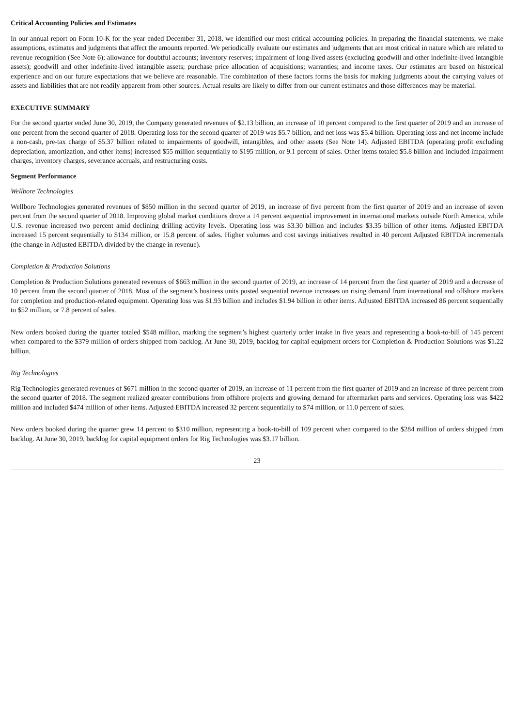Critical Accounting Policies and Estimates
In our annual report on Form 10-K for the year ended December 31, 2018, we identified our most critical accounting policies. In preparing the financial statements, we make assumptions, estimates and judgments that affect the amounts reported. We periodically evaluate our estimates and judgments that are most critical in nature which are related to revenue recognition (See Note 6); allowance for doubtful accounts; inventory reserves; impairment of long-lived assets (excluding goodwill and other indefinite-lived intangible assets); goodwill and other indefinite-lived intangible assets; purchase price allocation of acquisitions; warranties; and income taxes. Our estimates are based on historical experience and on our future expectations that we believe are reasonable. The combination of these factors forms the basis for making judgments about the carrying values of assets and liabilities that are not readily apparent from other sources. Actual results are likely to differ from our current estimates and those differences may be material.
EXECUTIVE SUMMARY
For the second quarter ended June 30, 2019, the Company generated revenues of $2.13 billion, an increase of 10 percent compared to the first quarter of 2019 and an increase of one percent from the second quarter of 2018. Operating loss for the second quarter of 2019 was $5.7 billion, and net loss was $5.4 billion. Operating loss and net income include a non-cash, pre-tax charge of $5.37 billion related to impairments of goodwill, intangibles, and other assets (See Note 14). Adjusted EBITDA (operating profit excluding depreciation, amortization, and other items) increased $55 million sequentially to $195 million, or 9.1 percent of sales. Other items totaled $5.8 billion and included impairment charges, inventory charges, severance accruals, and restructuring costs.
Segment Performance
Wellbore Technologies
Wellbore Technologies generated revenues of $850 million in the second quarter of 2019, an increase of five percent from the first quarter of 2019 and an increase of seven percent from the second quarter of 2018. Improving global market conditions drove a 14 percent sequential improvement in international markets outside North America, while U.S. revenue increased two percent amid declining drilling activity levels. Operating loss was $3.30 billion and includes $3.35 billion of other items. Adjusted EBITDA increased 15 percent sequentially to $134 million, or 15.8 percent of sales. Higher volumes and cost savings initiatives resulted in 40 percent Adjusted EBITDA incrementals (the change in Adjusted EBITDA divided by the change in revenue).
Completion & Production Solutions
Completion & Production Solutions generated revenues of $663 million in the second quarter of 2019, an increase of 14 percent from the first quarter of 2019 and a decrease of 10 percent from the second quarter of 2018. Most of the segment’s business units posted sequential revenue increases on rising demand from international and offshore markets for completion and production-related equipment. Operating loss was $1.93 billion and includes $1.94 billion in other items. Adjusted EBITDA increased 86 percent sequentially to $52 million, or 7.8 percent of sales.
New orders booked during the quarter totaled $548 million, marking the segment’s highest quarterly order intake in five years and representing a book-to-bill of 145 percent when compared to the $379 million of orders shipped from backlog. At June 30, 2019, backlog for capital equipment orders for Completion & Production Solutions was $1.22 billion.
Rig Technologies
Rig Technologies generated revenues of $671 million in the second quarter of 2019, an increase of 11 percent from the first quarter of 2019 and an increase of three percent from the second quarter of 2018. The segment realized greater contributions from offshore projects and growing demand for aftermarket parts and services. Operating loss was $422 million and included $474 million of other items. Adjusted EBITDA increased 32 percent sequentially to $74 million, or 11.0 percent of sales.
New orders booked during the quarter grew 14 percent to $310 million, representing a book-to-bill of 109 percent when compared to the $284 million of orders shipped from backlog. At June 30, 2019, backlog for capital equipment orders for Rig Technologies was $3.17 billion.
23